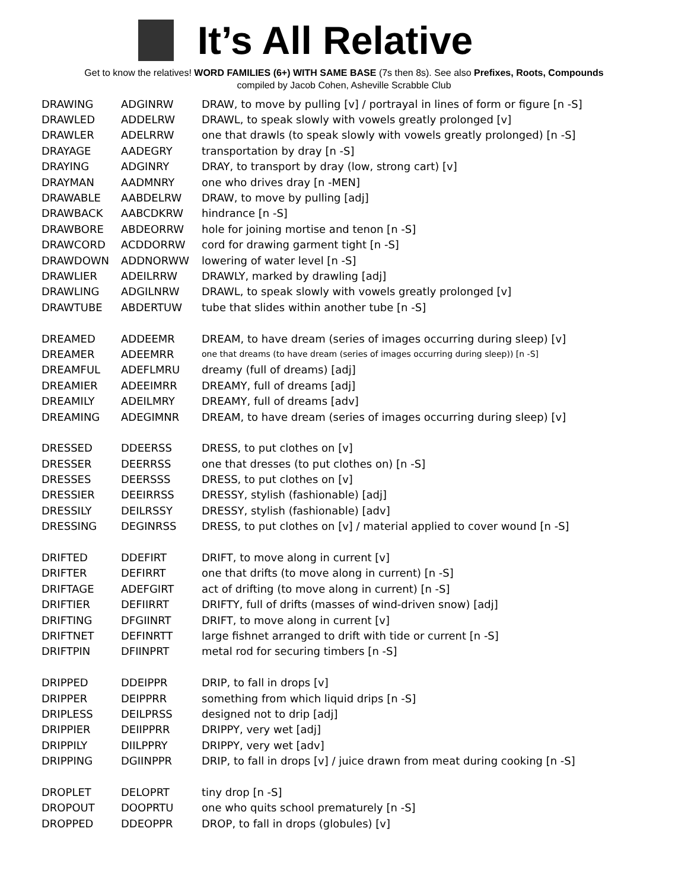It’s All Relative
Get to know the relatives! WORD FAMILIES (6+) WITH SAME BASE (7s then 8s). See also Prefixes, Roots, Compounds
compiled by Jacob Cohen, Asheville Scrabble Club
| DRAWING | ADGINRW | DRAW, to move by pulling [v] / portrayal in lines of form or figure [n -S] |
| DRAWLED | ADDELRW | DRAWL, to speak slowly with vowels greatly prolonged [v] |
| DRAWLER | ADELRRW | one that drawls (to speak slowly with vowels greatly prolonged) [n -S] |
| DRAYAGE | AADEGRY | transportation by dray [n -S] |
| DRAYING | ADGINRY | DRAY, to transport by dray (low, strong cart) [v] |
| DRAYMAN | AADMNRY | one who drives dray [n -MEN] |
| DRAWABLE | AABDELRW | DRAW, to move by pulling [adj] |
| DRAWBACK | AABCDKRW | hindrance [n -S] |
| DRAWBORE | ABDEORRW | hole for joining mortise and tenon [n -S] |
| DRAWCORD | ACDDORRW | cord for drawing garment tight [n -S] |
| DRAWDOWN | ADDNORWW | lowering of water level [n -S] |
| DRAWLIER | ADEILRRW | DRAWLY, marked by drawling [adj] |
| DRAWLING | ADGILNRW | DRAWL, to speak slowly with vowels greatly prolonged [v] |
| DRAWTUBE | ABDERTUW | tube that slides within another tube [n -S] |
| DREAMED | ADDEEMR | DREAM, to have dream (series of images occurring during sleep) [v] |
| DREAMER | ADEEMRR | one that dreams (to have dream (series of images occurring during sleep)) [n -S] |
| DREAMFUL | ADEFLMRU | dreamy (full of dreams) [adj] |
| DREAMIER | ADEEIMRR | DREAMY, full of dreams [adj] |
| DREAMILY | ADEILMRY | DREAMY, full of dreams [adv] |
| DREAMING | ADEGIMNR | DREAM, to have dream (series of images occurring during sleep) [v] |
| DRESSED | DDEERSS | DRESS, to put clothes on [v] |
| DRESSER | DEERRSS | one that dresses (to put clothes on) [n -S] |
| DRESSES | DEERSSS | DRESS, to put clothes on [v] |
| DRESSIER | DEEIRRSS | DRESSY, stylish (fashionable) [adj] |
| DRESSILY | DEILRSSY | DRESSY, stylish (fashionable) [adv] |
| DRESSING | DEGINRSS | DRESS, to put clothes on [v] / material applied to cover wound [n -S] |
| DRIFTED | DDEFIRT | DRIFT, to move along in current [v] |
| DRIFTER | DEFIRRT | one that drifts (to move along in current) [n -S] |
| DRIFTAGE | ADEFGIRT | act of drifting (to move along in current) [n -S] |
| DRIFTIER | DEFIIRRT | DRIFTY, full of drifts (masses of wind-driven snow) [adj] |
| DRIFTING | DFGIINRT | DRIFT, to move along in current [v] |
| DRIFTNET | DEFINRTT | large fishnet arranged to drift with tide or current [n -S] |
| DRIFTPIN | DFIINPRT | metal rod for securing timbers [n -S] |
| DRIPPED | DDEIPPR | DRIP, to fall in drops [v] |
| DRIPPER | DEIPPRR | something from which liquid drips [n -S] |
| DRIPLESS | DEILPRSS | designed not to drip [adj] |
| DRIPPIER | DEIIPPRR | DRIPPY, very wet [adj] |
| DRIPPILY | DIILPPRY | DRIPPY, very wet [adv] |
| DRIPPING | DGIINPPR | DRIP, to fall in drops [v] / juice drawn from meat during cooking [n -S] |
| DROPLET | DELOPRT | tiny drop [n -S] |
| DROPOUT | DOOPRTU | one who quits school prematurely [n -S] |
| DROPPED | DDEOPPR | DROP, to fall in drops (globules) [v] |